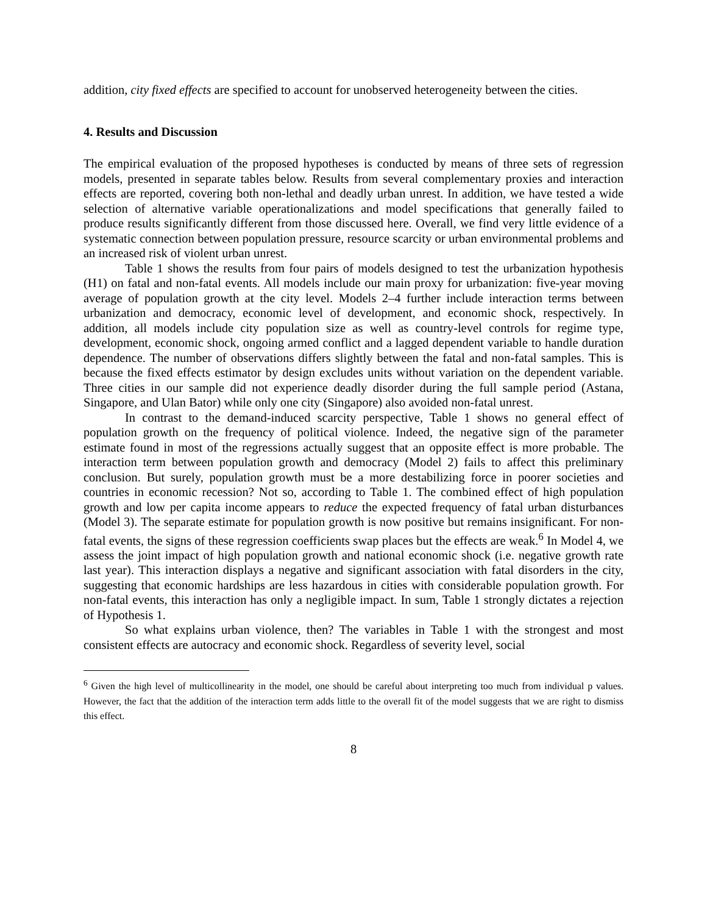addition, city fixed effects are specified to account for unobserved heterogeneity between the cities.
4. Results and Discussion
The empirical evaluation of the proposed hypotheses is conducted by means of three sets of regression models, presented in separate tables below. Results from several complementary proxies and interaction effects are reported, covering both non-lethal and deadly urban unrest. In addition, we have tested a wide selection of alternative variable operationalizations and model specifications that generally failed to produce results significantly different from those discussed here. Overall, we find very little evidence of a systematic connection between population pressure, resource scarcity or urban environmental problems and an increased risk of violent urban unrest.
Table 1 shows the results from four pairs of models designed to test the urbanization hypothesis (H1) on fatal and non-fatal events. All models include our main proxy for urbanization: five-year moving average of population growth at the city level. Models 2–4 further include interaction terms between urbanization and democracy, economic level of development, and economic shock, respectively. In addition, all models include city population size as well as country-level controls for regime type, development, economic shock, ongoing armed conflict and a lagged dependent variable to handle duration dependence. The number of observations differs slightly between the fatal and non-fatal samples. This is because the fixed effects estimator by design excludes units without variation on the dependent variable. Three cities in our sample did not experience deadly disorder during the full sample period (Astana, Singapore, and Ulan Bator) while only one city (Singapore) also avoided non-fatal unrest.
In contrast to the demand-induced scarcity perspective, Table 1 shows no general effect of population growth on the frequency of political violence. Indeed, the negative sign of the parameter estimate found in most of the regressions actually suggest that an opposite effect is more probable. The interaction term between population growth and democracy (Model 2) fails to affect this preliminary conclusion. But surely, population growth must be a more destabilizing force in poorer societies and countries in economic recession? Not so, according to Table 1. The combined effect of high population growth and low per capita income appears to reduce the expected frequency of fatal urban disturbances (Model 3). The separate estimate for population growth is now positive but remains insignificant. For non-fatal events, the signs of these regression coefficients swap places but the effects are weak.<sup>6</sup> In Model 4, we assess the joint impact of high population growth and national economic shock (i.e. negative growth rate last year). This interaction displays a negative and significant association with fatal disorders in the city, suggesting that economic hardships are less hazardous in cities with considerable population growth. For non-fatal events, this interaction has only a negligible impact. In sum, Table 1 strongly dictates a rejection of Hypothesis 1.
So what explains urban violence, then? The variables in Table 1 with the strongest and most consistent effects are autocracy and economic shock. Regardless of severity level, social
<sup>6</sup> Given the high level of multicollinearity in the model, one should be careful about interpreting too much from individual p values. However, the fact that the addition of the interaction term adds little to the overall fit of the model suggests that we are right to dismiss this effect.
8